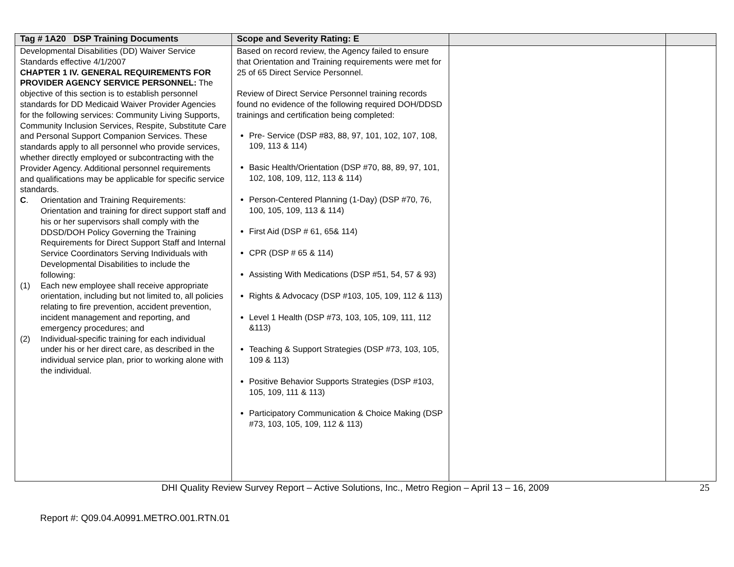| Tag # 1A20 DSP Training Documents | Scope and Severity Rating: E | | |
| --- | --- | --- | --- |
| Developmental Disabilities (DD) Waiver Service Standards effective 4/1/2007 CHAPTER 1 IV. GENERAL REQUIREMENTS FOR PROVIDER AGENCY SERVICE PERSONNEL: The objective of this section is to establish personnel standards for DD Medicaid Waiver Provider Agencies for the following services: Community Living Supports, Community Inclusion Services, Respite, Substitute Care and Personal Support Companion Services. These standards apply to all personnel who provide services, whether directly employed or subcontracting with the Provider Agency. Additional personnel requirements and qualifications may be applicable for specific service standards. C . Orientation and Training Requirements: Orientation and training for direct support staff and his or her supervisors shall comply with the DDSD/DOH Policy Governing the Training Requirements for Direct Support Staff and Internal Service Coordinators Serving Individuals with Developmental Disabilities to include the following: (1) Each new employee shall receive appropriate orientation, including but not limited to, all policies relating to fire prevention, accident prevention, incident management and reporting, and emergency procedures; and (2) Individual-specific training for each individual under his or her direct care, as described in the individual service plan, prior to working alone with the individual. | Based on record review, the Agency failed to ensure that Orientation and Training requirements were met for 25 of 65 Direct Service Personnel. Review of Direct Service Personnel training records found no evidence of the following required DOH/DDSD trainings and certification being completed: Pre- Service (DSP #83, 88, 97, 101, 102, 107, 108, 109, 113 & 114) Basic Health/Orientation (DSP #70, 88, 89, 97, 101, 102, 108, 109, 112, 113 & 114) Person-Centered Planning (1-Day) (DSP #70, 76, 100, 105, 109, 113 & 114) First Aid (DSP # 61, 65& 114) CPR (DSP # 65 & 114) Assisting With Medications (DSP #51, 54, 57 & 93) Rights & Advocacy (DSP #103, 105, 109, 112 & 113) Level 1 Health (DSP #73, 103, 105, 109, 111, 112 &113) Teaching & Support Strategies (DSP #73, 103, 105, 109 & 113) Positive Behavior Supports Strategies (DSP #103, 105, 109, 111 & 113) Participatory Communication & Choice Making (DSP #73, 103, 105, 109, 112 & 113) | | |
DHI Quality Review Survey Report – Active Solutions, Inc., Metro Region – April 13 – 16, 2009 25
Report #: Q09.04.A0991.METRO.001.RTN.01